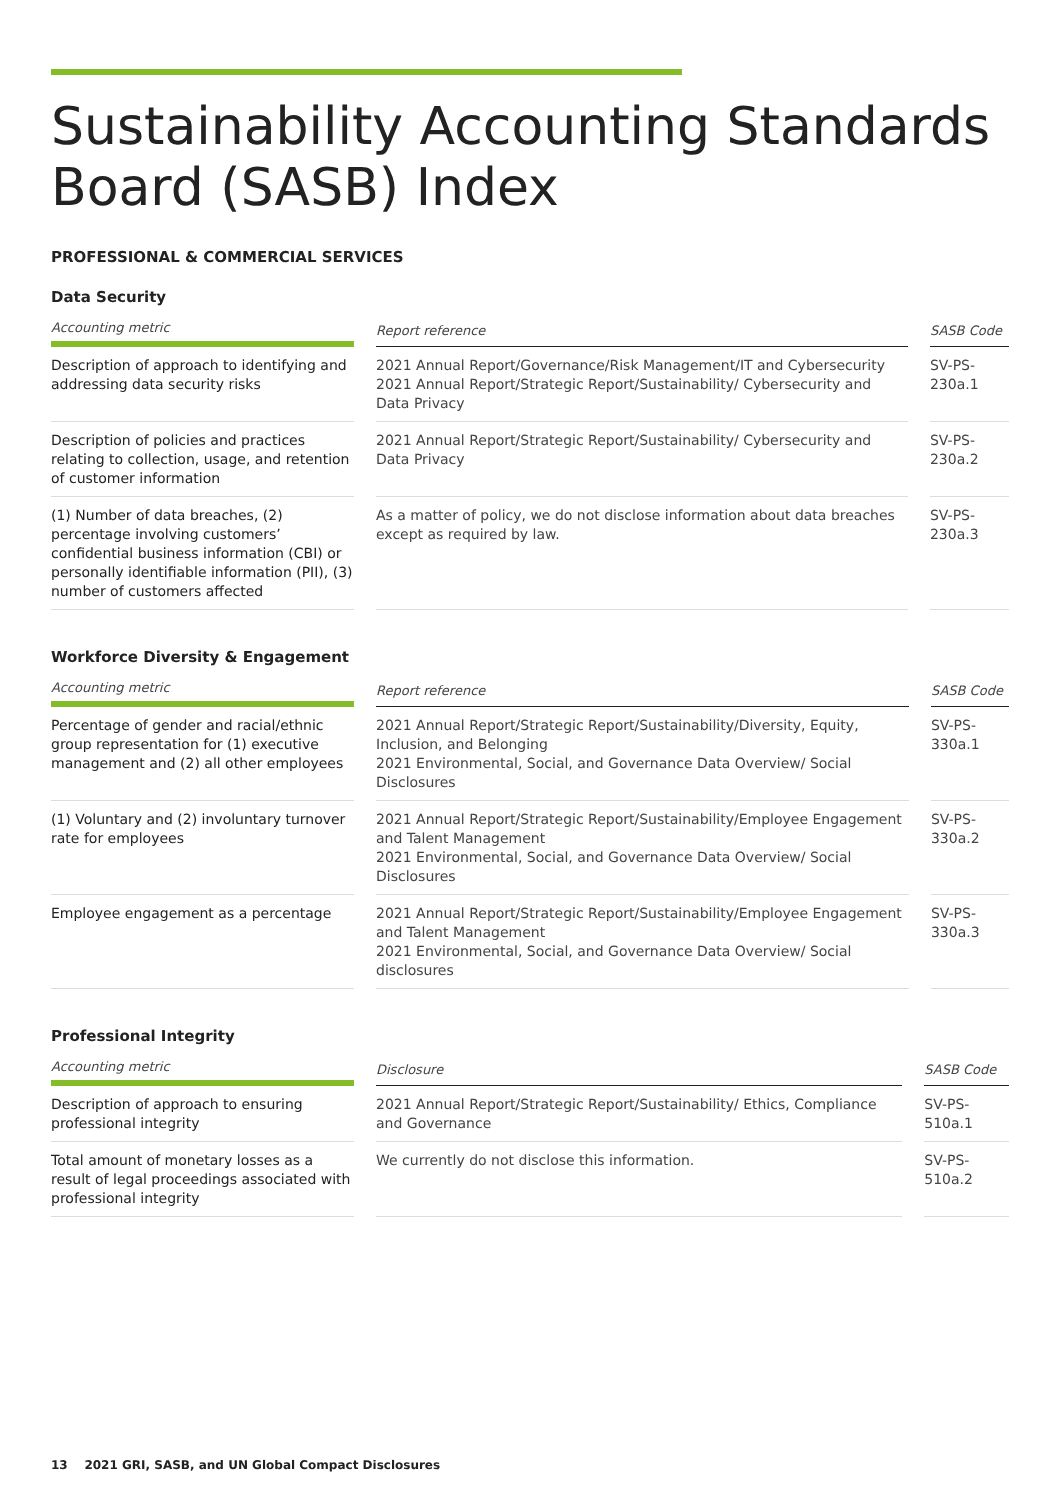Sustainability Accounting Standards Board (SASB) Index
PROFESSIONAL & COMMERCIAL SERVICES
Data Security
| Accounting metric | | Report reference | | SASB Code |
| --- | --- | --- | --- | --- |
| Description of approach to identifying and addressing data security risks | | 2021 Annual Report/Governance/Risk Management/IT and Cybersecurity 2021 Annual Report/Strategic Report/Sustainability/ Cybersecurity and Data Privacy | | SV-PS-230a.1 |
| Description of policies and practices relating to collection, usage, and retention of customer information | | 2021 Annual Report/Strategic Report/Sustainability/ Cybersecurity and Data Privacy | | SV-PS-230a.2 |
| (1) Number of data breaches, (2) percentage involving customers’ confidential business information (CBI) or personally identifiable information (PII), (3) number of customers affected | | As a matter of policy, we do not disclose information about data breaches except as required by law. | | SV-PS-230a.3 |
Workforce Diversity & Engagement
| Accounting metric | | Report reference | | SASB Code |
| --- | --- | --- | --- | --- |
| Percentage of gender and racial/ethnic group representation for (1) executive management and (2) all other employees | | 2021 Annual Report/Strategic Report/Sustainability/Diversity, Equity, Inclusion, and Belonging 2021 Environmental, Social, and Governance Data Overview/ Social Disclosures | | SV-PS-330a.1 |
| (1) Voluntary and (2) involuntary turnover rate for employees | | 2021 Annual Report/Strategic Report/Sustainability/Employee Engagement and Talent Management 2021 Environmental, Social, and Governance Data Overview/ Social Disclosures | | SV-PS-330a.2 |
| Employee engagement as a percentage | | 2021 Annual Report/Strategic Report/Sustainability/Employee Engagement and Talent Management 2021 Environmental, Social, and Governance Data Overview/ Social disclosures | | SV-PS-330a.3 |
Professional Integrity
| Accounting metric | | Disclosure | | SASB Code |
| --- | --- | --- | --- | --- |
| Description of approach to ensuring professional integrity | | 2021 Annual Report/Strategic Report/Sustainability/ Ethics, Compliance and Governance | | SV-PS-510a.1 |
| Total amount of monetary losses as a result of legal proceedings associated with professional integrity | | We currently do not disclose this information. | | SV-PS-510a.2 |
13 2021 GRI, SASB, and UN Global Compact Disclosures